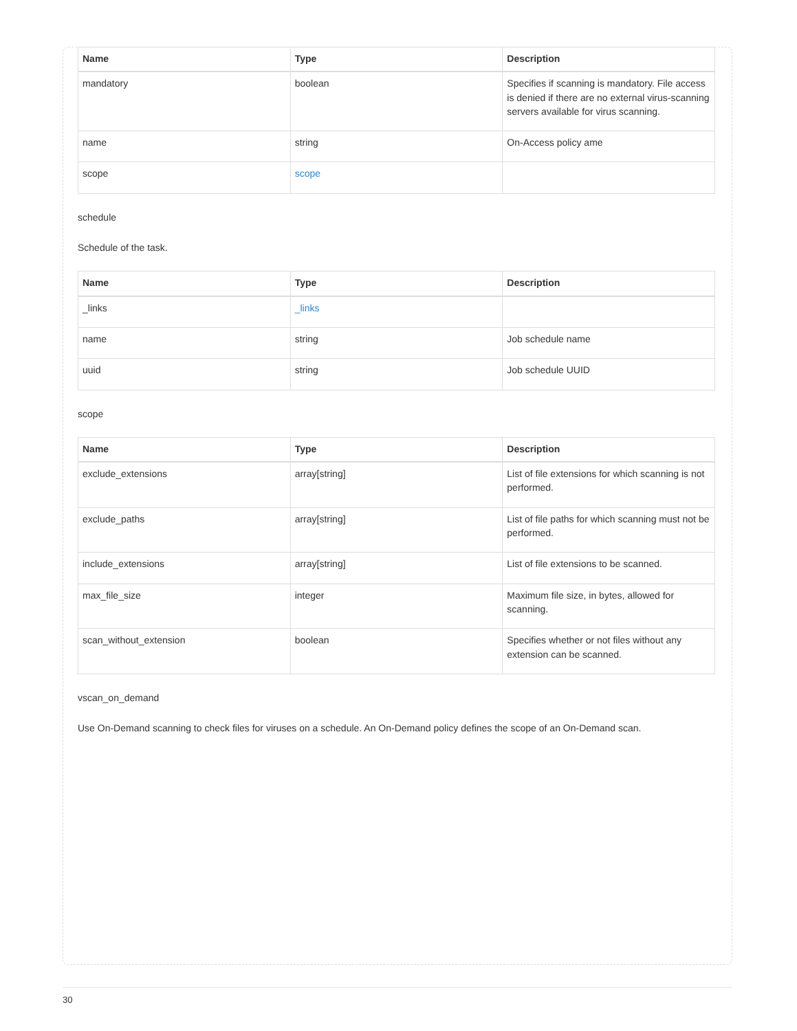| Name | Type | Description |
| --- | --- | --- |
| mandatory | boolean | Specifies if scanning is mandatory. File access is denied if there are no external virus-scanning servers available for virus scanning. |
| name | string | On-Access policy ame |
| scope | scope | |
schedule
Schedule of the task.
| Name | Type | Description |
| --- | --- | --- |
| _links | _links | |
| name | string | Job schedule name |
| uuid | string | Job schedule UUID |
scope
| Name | Type | Description |
| --- | --- | --- |
| exclude_extensions | array[string] | List of file extensions for which scanning is not performed. |
| exclude_paths | array[string] | List of file paths for which scanning must not be performed. |
| include_extensions | array[string] | List of file extensions to be scanned. |
| max_file_size | integer | Maximum file size, in bytes, allowed for scanning. |
| scan_without_extension | boolean | Specifies whether or not files without any extension can be scanned. |
vscan_on_demand
Use On-Demand scanning to check files for viruses on a schedule. An On-Demand policy defines the scope of an On-Demand scan.
30